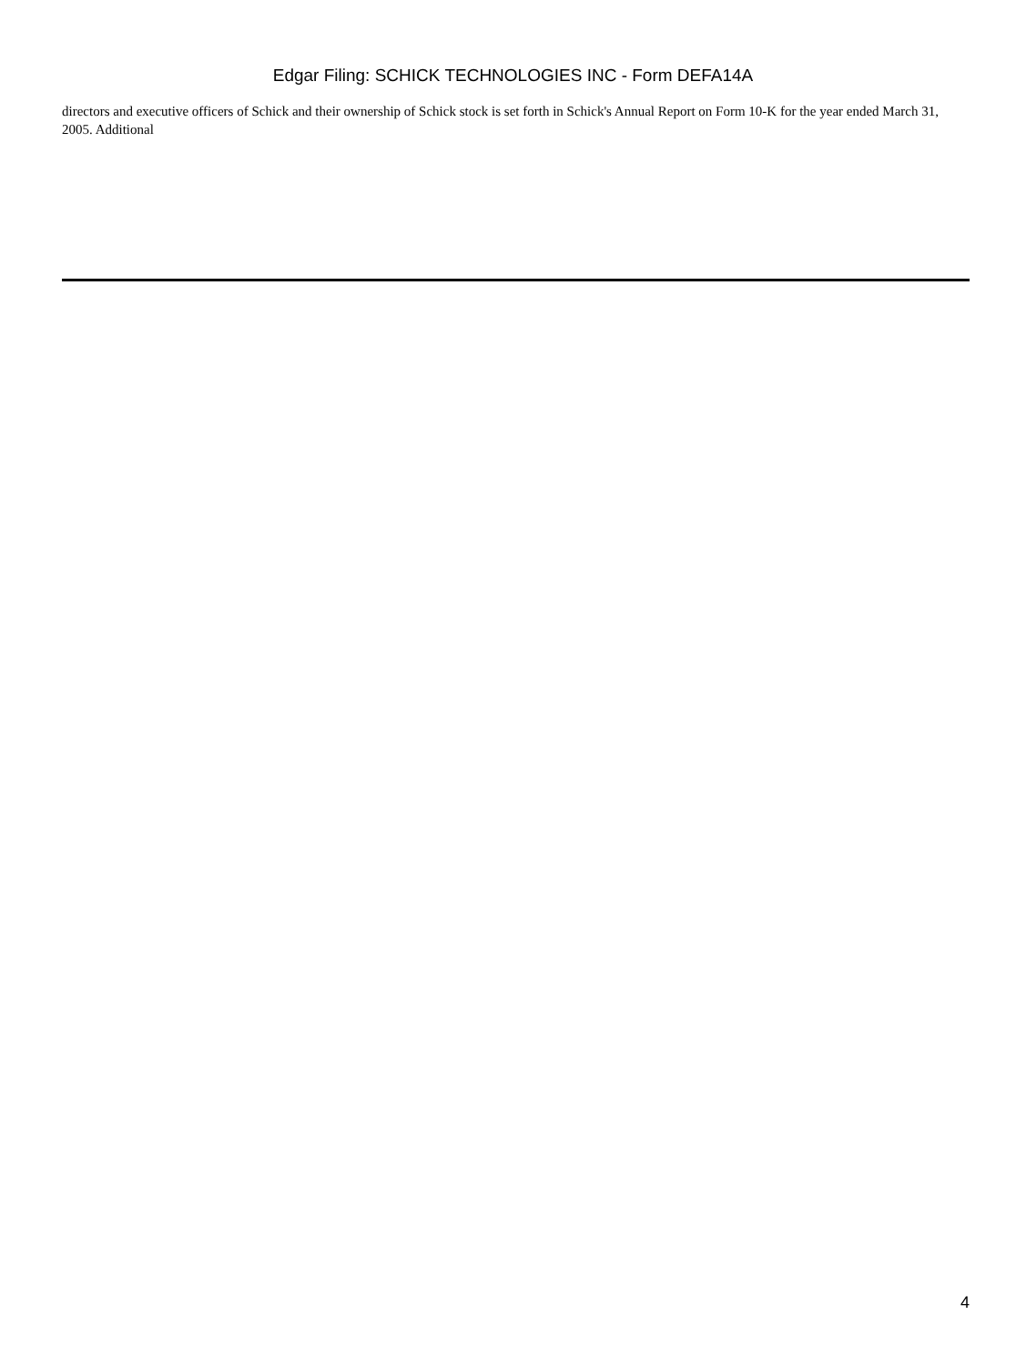Edgar Filing: SCHICK TECHNOLOGIES INC - Form DEFA14A
directors and executive officers of Schick and their ownership of Schick stock is set forth in Schick's Annual Report on Form 10-K for the year ended March 31, 2005. Additional
4